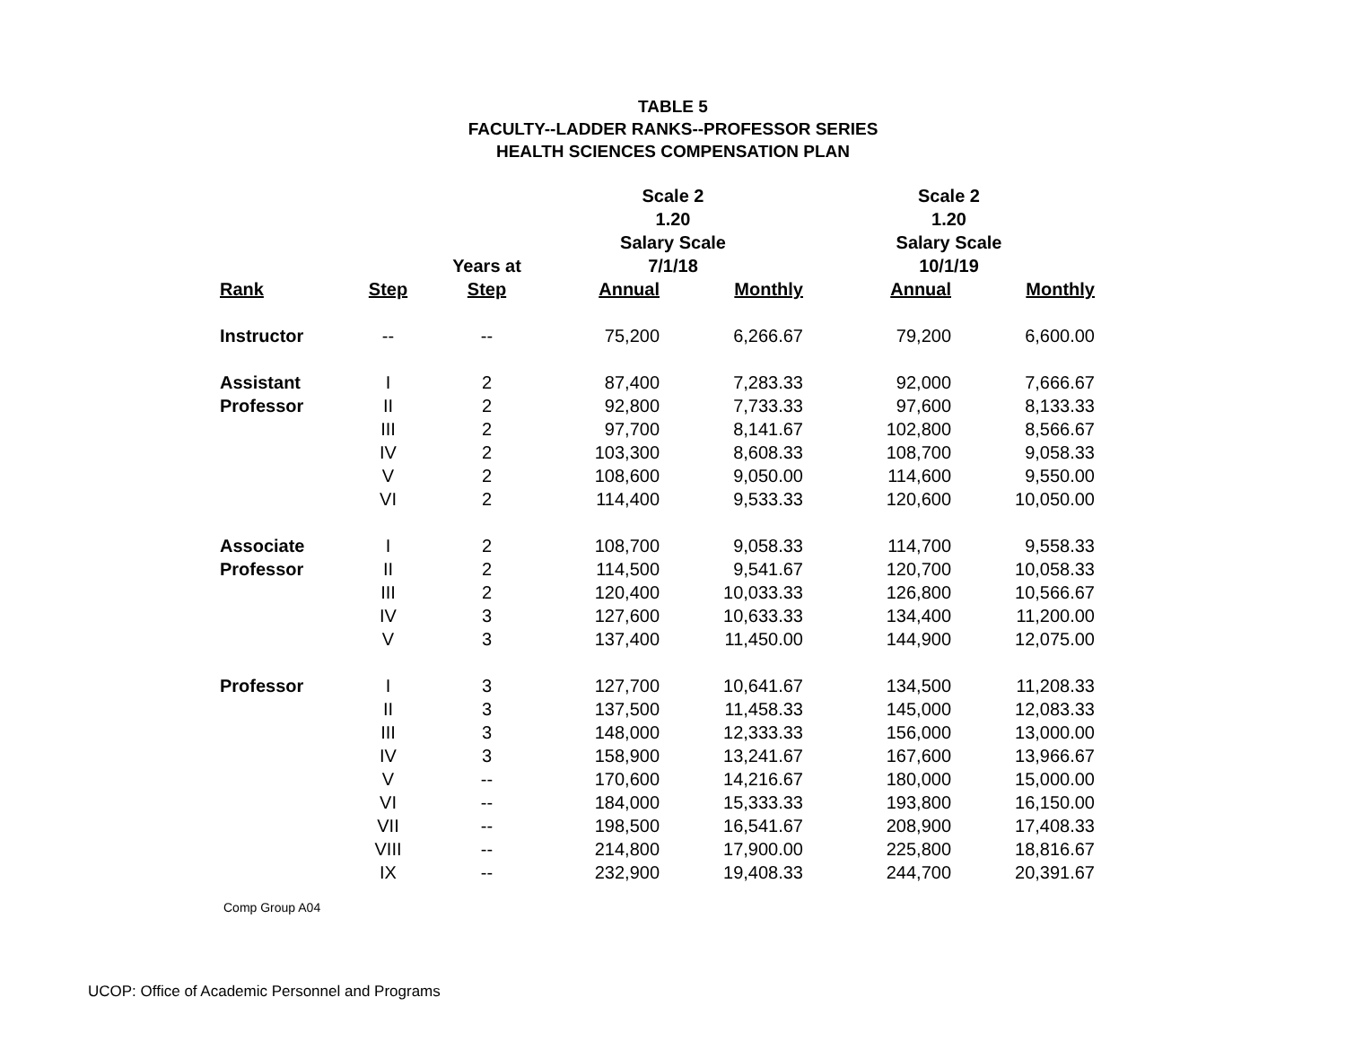TABLE 5
FACULTY--LADDER RANKS--PROFESSOR SERIES
HEALTH SCIENCES COMPENSATION PLAN
| | | | Scale 2 | | Scale 2 | |
| --- | --- | --- | --- | --- | --- | --- |
| | | | 1.20 | | 1.20 | |
| | | | Salary Scale | | Salary Scale | |
| | | Years at | 7/1/18 | | 10/1/19 | |
| Rank | Step | Step | Annual | Monthly | Annual | Monthly |
| Instructor | -- | -- | 75,200 | 6,266.67 | 79,200 | 6,600.00 |
| Assistant | I | 2 | 87,400 | 7,283.33 | 92,000 | 7,666.67 |
| Professor | II | 2 | 92,800 | 7,733.33 | 97,600 | 8,133.33 |
| | III | 2 | 97,700 | 8,141.67 | 102,800 | 8,566.67 |
| | IV | 2 | 103,300 | 8,608.33 | 108,700 | 9,058.33 |
| | V | 2 | 108,600 | 9,050.00 | 114,600 | 9,550.00 |
| | VI | 2 | 114,400 | 9,533.33 | 120,600 | 10,050.00 |
| Associate | I | 2 | 108,700 | 9,058.33 | 114,700 | 9,558.33 |
| Professor | II | 2 | 114,500 | 9,541.67 | 120,700 | 10,058.33 |
| | III | 2 | 120,400 | 10,033.33 | 126,800 | 10,566.67 |
| | IV | 3 | 127,600 | 10,633.33 | 134,400 | 11,200.00 |
| | V | 3 | 137,400 | 11,450.00 | 144,900 | 12,075.00 |
| Professor | I | 3 | 127,700 | 10,641.67 | 134,500 | 11,208.33 |
| | II | 3 | 137,500 | 11,458.33 | 145,000 | 12,083.33 |
| | III | 3 | 148,000 | 12,333.33 | 156,000 | 13,000.00 |
| | IV | 3 | 158,900 | 13,241.67 | 167,600 | 13,966.67 |
| | V | -- | 170,600 | 14,216.67 | 180,000 | 15,000.00 |
| | VI | -- | 184,000 | 15,333.33 | 193,800 | 16,150.00 |
| | VII | -- | 198,500 | 16,541.67 | 208,900 | 17,408.33 |
| | VIII | -- | 214,800 | 17,900.00 | 225,800 | 18,816.67 |
| | IX | -- | 232,900 | 19,408.33 | 244,700 | 20,391.67 |
Comp Group A04
UCOP: Office of Academic Personnel and Programs